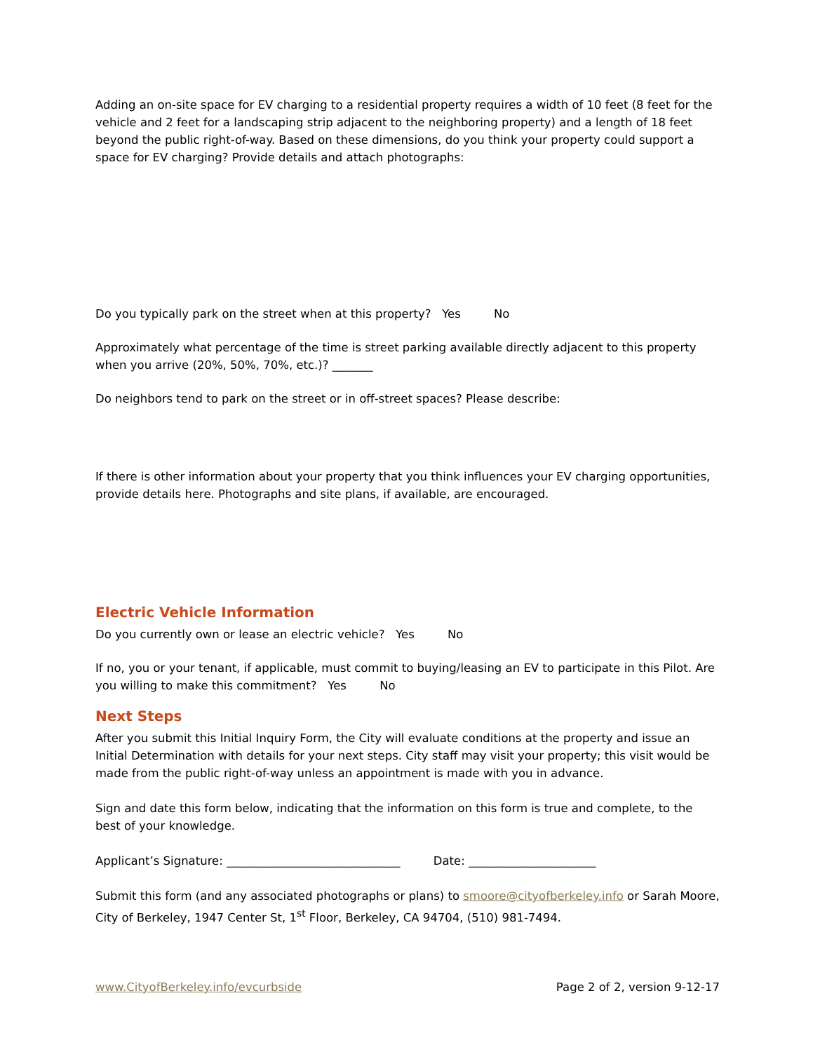Adding an on-site space for EV charging to a residential property requires a width of 10 feet (8 feet for the vehicle and 2 feet for a landscaping strip adjacent to the neighboring property) and a length of 18 feet beyond the public right-of-way. Based on these dimensions, do you think your property could support a space for EV charging? Provide details and attach photographs:
Do you typically park on the street when at this property? Yes No
Approximately what percentage of the time is street parking available directly adjacent to this property when you arrive (20%, 50%, 70%, etc.)? _______
Do neighbors tend to park on the street or in off-street spaces? Please describe:
If there is other information about your property that you think influences your EV charging opportunities, provide details here. Photographs and site plans, if available, are encouraged.
Electric Vehicle Information
Do you currently own or lease an electric vehicle? Yes No
If no, you or your tenant, if applicable, must commit to buying/leasing an EV to participate in this Pilot. Are you willing to make this commitment? Yes No
Next Steps
After you submit this Initial Inquiry Form, the City will evaluate conditions at the property and issue an Initial Determination with details for your next steps. City staff may visit your property; this visit would be made from the public right-of-way unless an appointment is made with you in advance.
Sign and date this form below, indicating that the information on this form is true and complete, to the best of your knowledge.
Applicant’s Signature: ______________________________ Date: ______________________
Submit this form (and any associated photographs or plans) to smoore@cityofberkeley.info or Sarah Moore, City of Berkeley, 1947 Center St, 1<sup>st</sup> Floor, Berkeley, CA 94704, (510) 981-7494.
www.CityofBerkeley.info/evcurbside Page 2 of 2, version 9-12-17